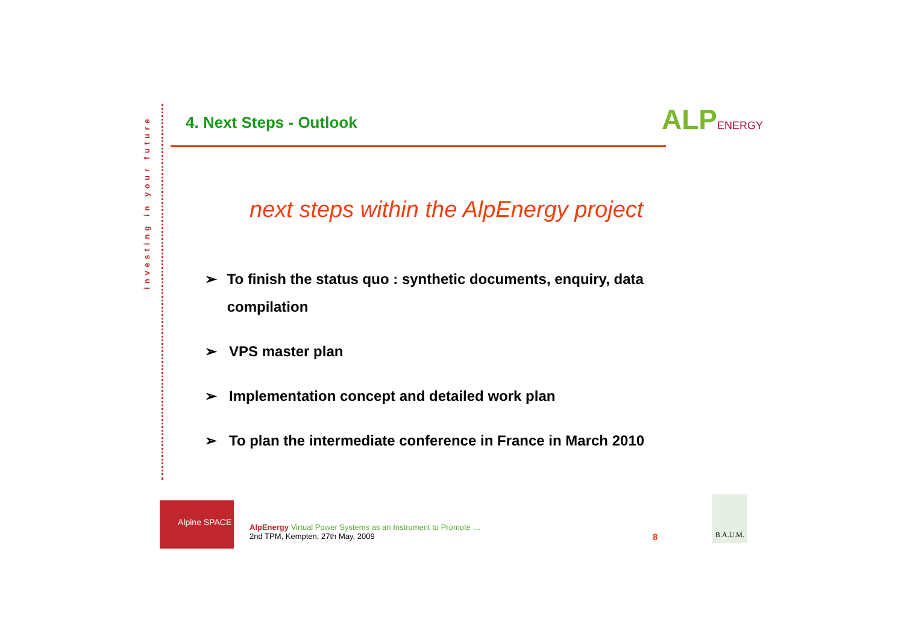investing in your future
4. Next Steps - Outlook
ALPENERGY
next steps within the AlpEnergy project
➢ To finish the status quo : synthetic documents, enquiry, data compilation
➢ VPS master plan
➢ Implementation concept and detailed work plan
➢ To plan the intermediate conference in France in March 2010
Alpine SPACE
AlpEnergy Virtual Power Systems as an Instrument to Promote …
2nd TPM, Kempten, 27th May, 2009
8
B.A.U.M.